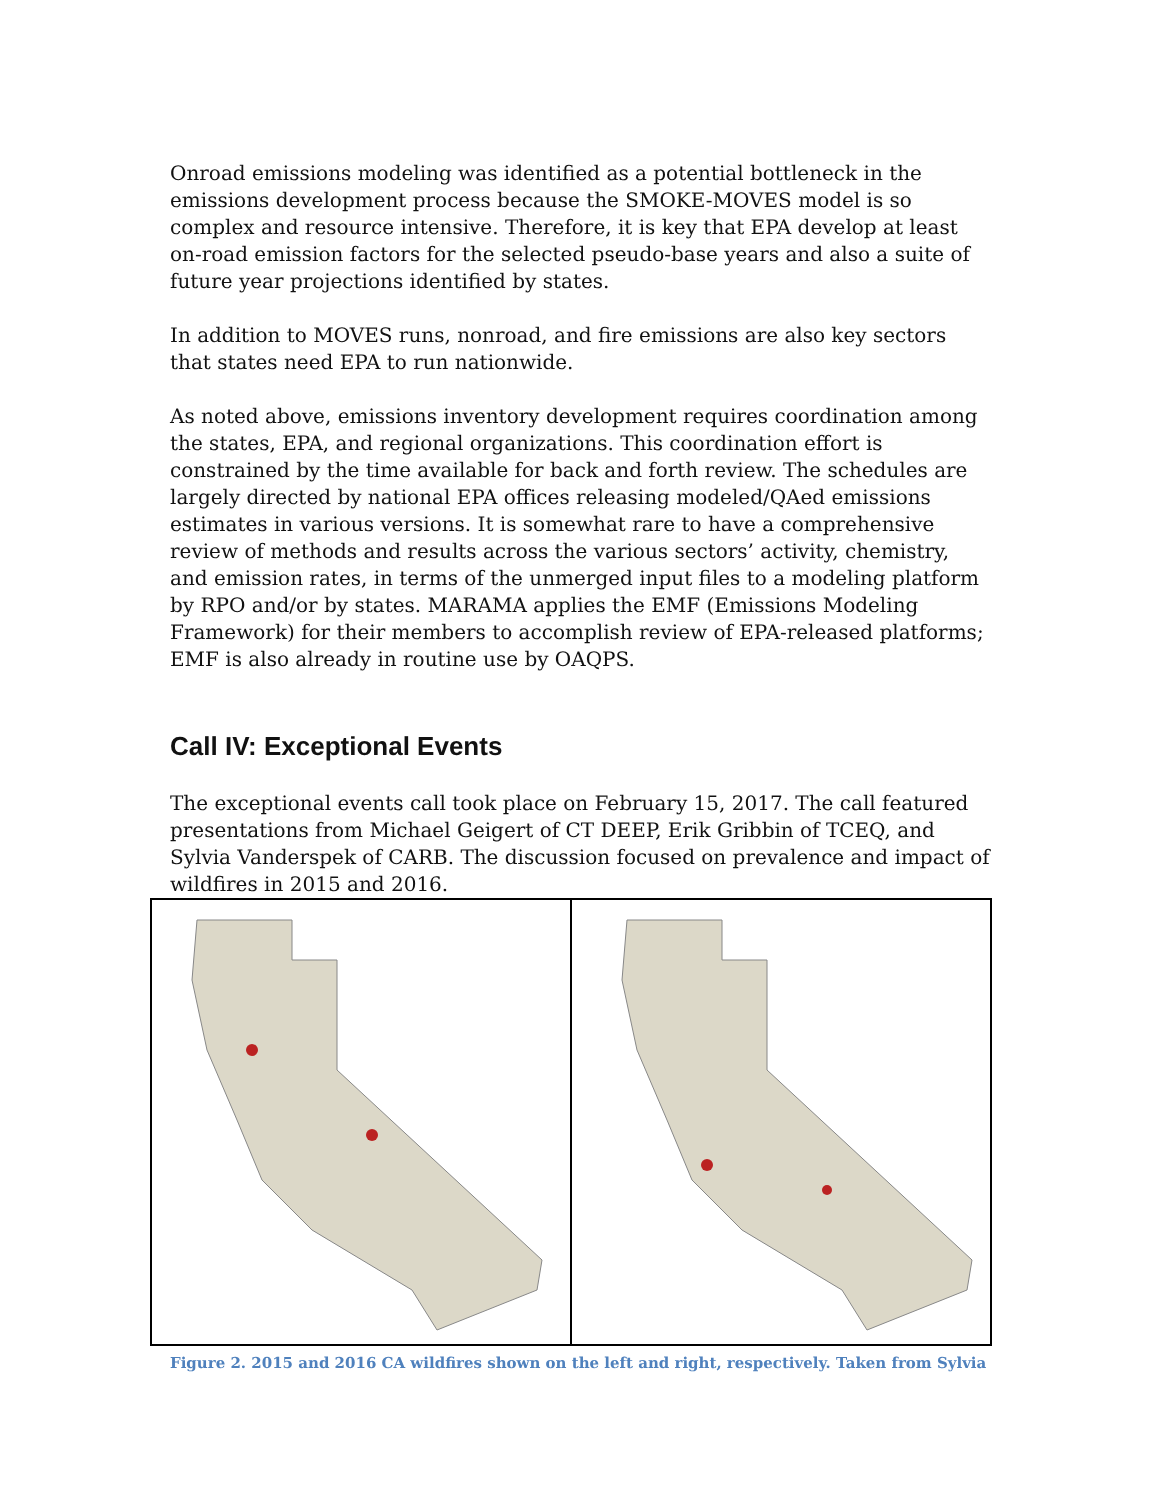Onroad emissions modeling was identified as a potential bottleneck in the emissions development process because the SMOKE-MOVES model is so complex and resource intensive. Therefore, it is key that EPA develop at least on-road emission factors for the selected pseudo-base years and also a suite of future year projections identified by states.
In addition to MOVES runs, nonroad, and fire emissions are also key sectors that states need EPA to run nationwide.
As noted above, emissions inventory development requires coordination among the states, EPA, and regional organizations. This coordination effort is constrained by the time available for back and forth review. The schedules are largely directed by national EPA offices releasing modeled/QAed emissions estimates in various versions. It is somewhat rare to have a comprehensive review of methods and results across the various sectors’ activity, chemistry, and emission rates, in terms of the unmerged input files to a modeling platform by RPO and/or by states. MARAMA applies the EMF (Emissions Modeling Framework) for their members to accomplish review of EPA-released platforms; EMF is also already in routine use by OAQPS.
Call IV: Exceptional Events
The exceptional events call took place on February 15, 2017. The call featured presentations from Michael Geigert of CT DEEP, Erik Gribbin of TCEQ, and Sylvia Vanderspek of CARB. The discussion focused on prevalence and impact of wildfires in 2015 and 2016.
Figure 2. 2015 and 2016 CA wildfires shown on the left and right, respectively. Taken from Sylvia